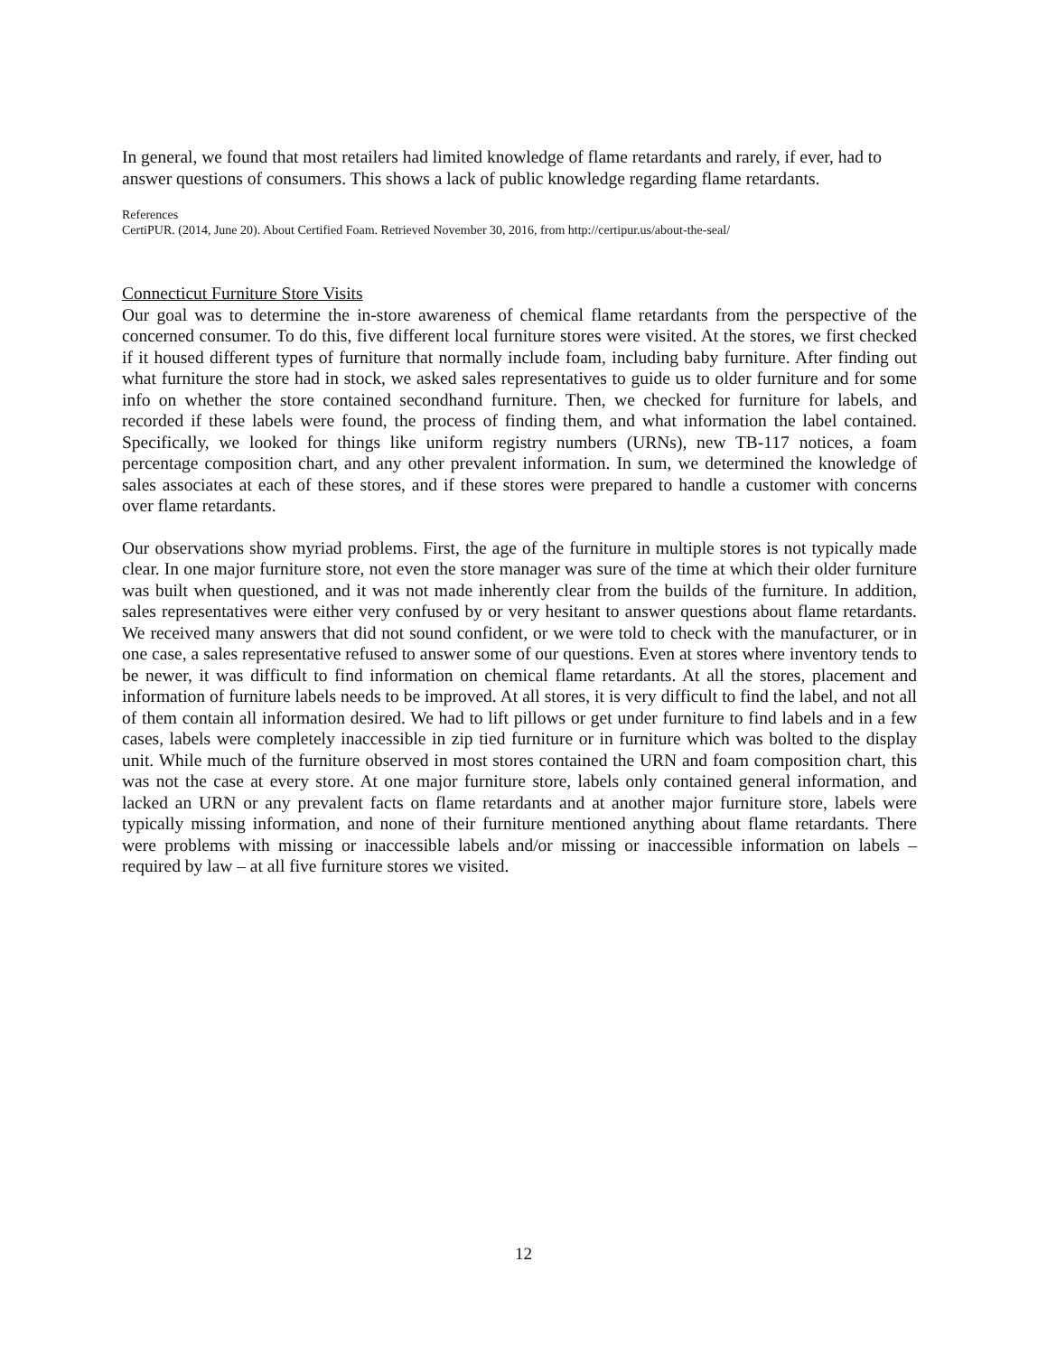In general, we found that most retailers had limited knowledge of flame retardants and rarely, if ever, had to answer questions of consumers. This shows a lack of public knowledge regarding flame retardants.
References
CertiPUR. (2014, June 20). About Certified Foam. Retrieved November 30, 2016, from http://certipur.us/about-the-seal/
Connecticut Furniture Store Visits
Our goal was to determine the in-store awareness of chemical flame retardants from the perspective of the concerned consumer. To do this, five different local furniture stores were visited. At the stores, we first checked if it housed different types of furniture that normally include foam, including baby furniture. After finding out what furniture the store had in stock, we asked sales representatives to guide us to older furniture and for some info on whether the store contained secondhand furniture. Then, we checked for furniture for labels, and recorded if these labels were found, the process of finding them, and what information the label contained. Specifically, we looked for things like uniform registry numbers (URNs), new TB-117 notices, a foam percentage composition chart, and any other prevalent information. In sum, we determined the knowledge of sales associates at each of these stores, and if these stores were prepared to handle a customer with concerns over flame retardants.
Our observations show myriad problems. First, the age of the furniture in multiple stores is not typically made clear. In one major furniture store, not even the store manager was sure of the time at which their older furniture was built when questioned, and it was not made inherently clear from the builds of the furniture. In addition, sales representatives were either very confused by or very hesitant to answer questions about flame retardants. We received many answers that did not sound confident, or we were told to check with the manufacturer, or in one case, a sales representative refused to answer some of our questions. Even at stores where inventory tends to be newer, it was difficult to find information on chemical flame retardants. At all the stores, placement and information of furniture labels needs to be improved. At all stores, it is very difficult to find the label, and not all of them contain all information desired. We had to lift pillows or get under furniture to find labels and in a few cases, labels were completely inaccessible in zip tied furniture or in furniture which was bolted to the display unit. While much of the furniture observed in most stores contained the URN and foam composition chart, this was not the case at every store. At one major furniture store, labels only contained general information, and lacked an URN or any prevalent facts on flame retardants and at another major furniture store, labels were typically missing information, and none of their furniture mentioned anything about flame retardants. There were problems with missing or inaccessible labels and/or missing or inaccessible information on labels – required by law – at all five furniture stores we visited.
12